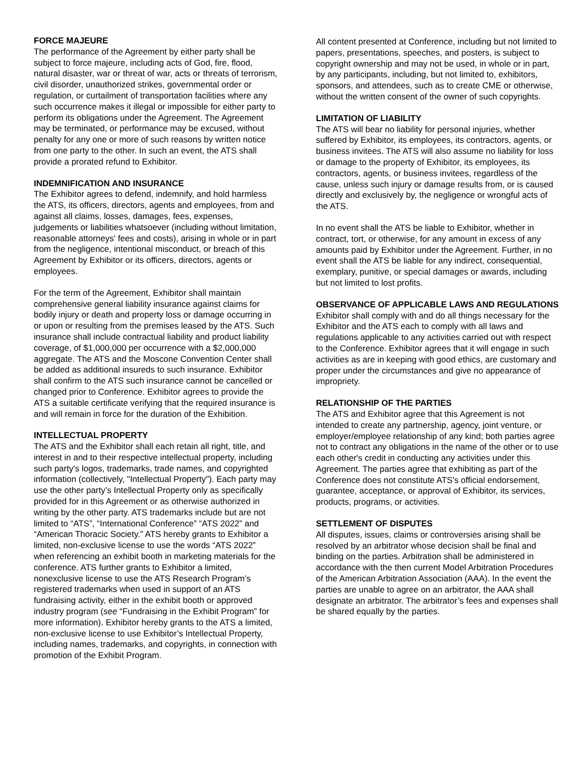FORCE MAJEURE
The performance of the Agreement by either party shall be subject to force majeure, including acts of God, fire, flood, natural disaster, war or threat of war, acts or threats of terrorism, civil disorder, unauthorized strikes, governmental order or regulation, or curtailment of transportation facilities where any such occurrence makes it illegal or impossible for either party to perform its obligations under the Agreement. The Agreement may be terminated, or performance may be excused, without penalty for any one or more of such reasons by written notice from one party to the other. In such an event, the ATS shall provide a prorated refund to Exhibitor.
INDEMNIFICATION AND INSURANCE
The Exhibitor agrees to defend, indemnify, and hold harmless the ATS, its officers, directors, agents and employees, from and against all claims, losses, damages, fees, expenses, judgements or liabilities whatsoever (including without limitation, reasonable attorneys' fees and costs), arising in whole or in part from the negligence, intentional misconduct, or breach of this Agreement by Exhibitor or its officers, directors, agents or employees.
For the term of the Agreement, Exhibitor shall maintain comprehensive general liability insurance against claims for bodily injury or death and property loss or damage occurring in or upon or resulting from the premises leased by the ATS. Such insurance shall include contractual liability and product liability coverage, of $1,000,000 per occurrence with a $2,000,000 aggregate. The ATS and the Moscone Convention Center shall be added as additional insureds to such insurance. Exhibitor shall confirm to the ATS such insurance cannot be cancelled or changed prior to Conference. Exhibitor agrees to provide the ATS a suitable certificate verifying that the required insurance is and will remain in force for the duration of the Exhibition.
INTELLECTUAL PROPERTY
The ATS and the Exhibitor shall each retain all right, title, and interest in and to their respective intellectual property, including such party's logos, trademarks, trade names, and copyrighted information (collectively, "Intellectual Property"). Each party may use the other party’s Intellectual Property only as specifically provided for in this Agreement or as otherwise authorized in writing by the other party. ATS trademarks include but are not limited to “ATS”, “International Conference” “ATS 2022” and “American Thoracic Society.” ATS hereby grants to Exhibitor a limited, non-exclusive license to use the words “ATS 2022” when referencing an exhibit booth in marketing materials for the conference. ATS further grants to Exhibitor a limited, nonexclusive license to use the ATS Research Program’s registered trademarks when used in support of an ATS fundraising activity, either in the exhibit booth or approved industry program (see “Fundraising in the Exhibit Program” for more information). Exhibitor hereby grants to the ATS a limited, non-exclusive license to use Exhibitor’s Intellectual Property, including names, trademarks, and copyrights, in connection with promotion of the Exhibit Program.
All content presented at Conference, including but not limited to papers, presentations, speeches, and posters, is subject to copyright ownership and may not be used, in whole or in part, by any participants, including, but not limited to, exhibitors, sponsors, and attendees, such as to create CME or otherwise, without the written consent of the owner of such copyrights.
LIMITATION OF LIABILITY
The ATS will bear no liability for personal injuries, whether suffered by Exhibitor, its employees, its contractors, agents, or business invitees. The ATS will also assume no liability for loss or damage to the property of Exhibitor, its employees, its contractors, agents, or business invitees, regardless of the cause, unless such injury or damage results from, or is caused directly and exclusively by, the negligence or wrongful acts of the ATS.
In no event shall the ATS be liable to Exhibitor, whether in contract, tort, or otherwise, for any amount in excess of any amounts paid by Exhibitor under the Agreement. Further, in no event shall the ATS be liable for any indirect, consequential, exemplary, punitive, or special damages or awards, including but not limited to lost profits.
OBSERVANCE OF APPLICABLE LAWS AND REGULATIONS
Exhibitor shall comply with and do all things necessary for the Exhibitor and the ATS each to comply with all laws and regulations applicable to any activities carried out with respect to the Conference. Exhibitor agrees that it will engage in such activities as are in keeping with good ethics, are customary and proper under the circumstances and give no appearance of impropriety.
RELATIONSHIP OF THE PARTIES
The ATS and Exhibitor agree that this Agreement is not intended to create any partnership, agency, joint venture, or employer/employee relationship of any kind; both parties agree not to contract any obligations in the name of the other or to use each other's credit in conducting any activities under this Agreement. The parties agree that exhibiting as part of the Conference does not constitute ATS's official endorsement, guarantee, acceptance, or approval of Exhibitor, its services, products, programs, or activities.
SETTLEMENT OF DISPUTES
All disputes, issues, claims or controversies arising shall be resolved by an arbitrator whose decision shall be final and binding on the parties. Arbitration shall be administered in accordance with the then current Model Arbitration Procedures of the American Arbitration Association (AAA). In the event the parties are unable to agree on an arbitrator, the AAA shall designate an arbitrator. The arbitrator’s fees and expenses shall be shared equally by the parties.